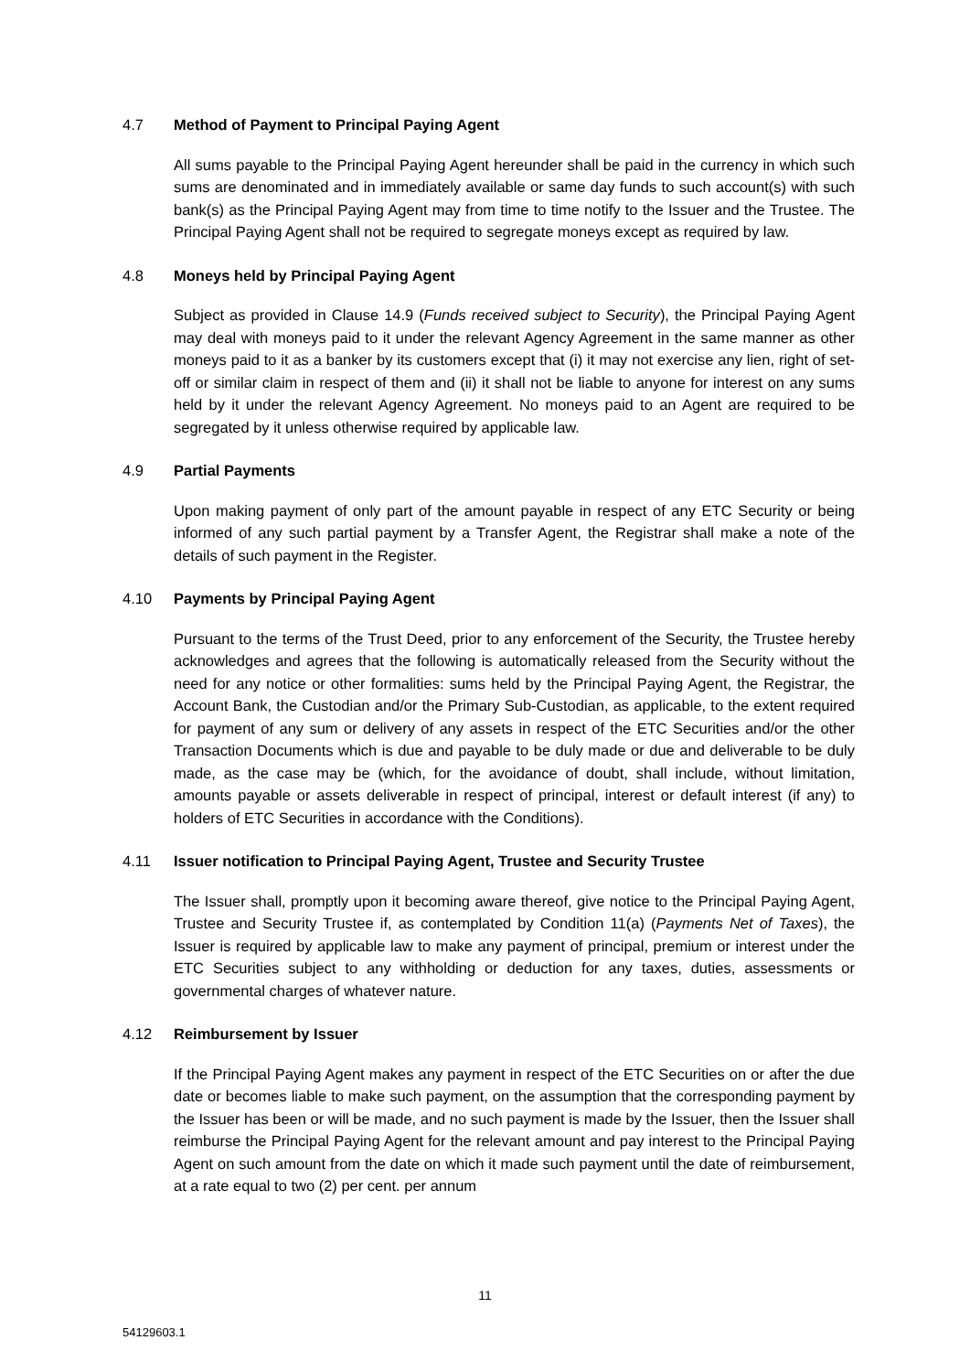4.7 Method of Payment to Principal Paying Agent
All sums payable to the Principal Paying Agent hereunder shall be paid in the currency in which such sums are denominated and in immediately available or same day funds to such account(s) with such bank(s) as the Principal Paying Agent may from time to time notify to the Issuer and the Trustee. The Principal Paying Agent shall not be required to segregate moneys except as required by law.
4.8 Moneys held by Principal Paying Agent
Subject as provided in Clause 14.9 (Funds received subject to Security), the Principal Paying Agent may deal with moneys paid to it under the relevant Agency Agreement in the same manner as other moneys paid to it as a banker by its customers except that (i) it may not exercise any lien, right of set-off or similar claim in respect of them and (ii) it shall not be liable to anyone for interest on any sums held by it under the relevant Agency Agreement. No moneys paid to an Agent are required to be segregated by it unless otherwise required by applicable law.
4.9 Partial Payments
Upon making payment of only part of the amount payable in respect of any ETC Security or being informed of any such partial payment by a Transfer Agent, the Registrar shall make a note of the details of such payment in the Register.
4.10 Payments by Principal Paying Agent
Pursuant to the terms of the Trust Deed, prior to any enforcement of the Security, the Trustee hereby acknowledges and agrees that the following is automatically released from the Security without the need for any notice or other formalities: sums held by the Principal Paying Agent, the Registrar, the Account Bank, the Custodian and/or the Primary Sub-Custodian, as applicable, to the extent required for payment of any sum or delivery of any assets in respect of the ETC Securities and/or the other Transaction Documents which is due and payable to be duly made or due and deliverable to be duly made, as the case may be (which, for the avoidance of doubt, shall include, without limitation, amounts payable or assets deliverable in respect of principal, interest or default interest (if any) to holders of ETC Securities in accordance with the Conditions).
4.11 Issuer notification to Principal Paying Agent, Trustee and Security Trustee
The Issuer shall, promptly upon it becoming aware thereof, give notice to the Principal Paying Agent, Trustee and Security Trustee if, as contemplated by Condition 11(a) (Payments Net of Taxes), the Issuer is required by applicable law to make any payment of principal, premium or interest under the ETC Securities subject to any withholding or deduction for any taxes, duties, assessments or governmental charges of whatever nature.
4.12 Reimbursement by Issuer
If the Principal Paying Agent makes any payment in respect of the ETC Securities on or after the due date or becomes liable to make such payment, on the assumption that the corresponding payment by the Issuer has been or will be made, and no such payment is made by the Issuer, then the Issuer shall reimburse the Principal Paying Agent for the relevant amount and pay interest to the Principal Paying Agent on such amount from the date on which it made such payment until the date of reimbursement, at a rate equal to two (2) per cent. per annum
11
54129603.1